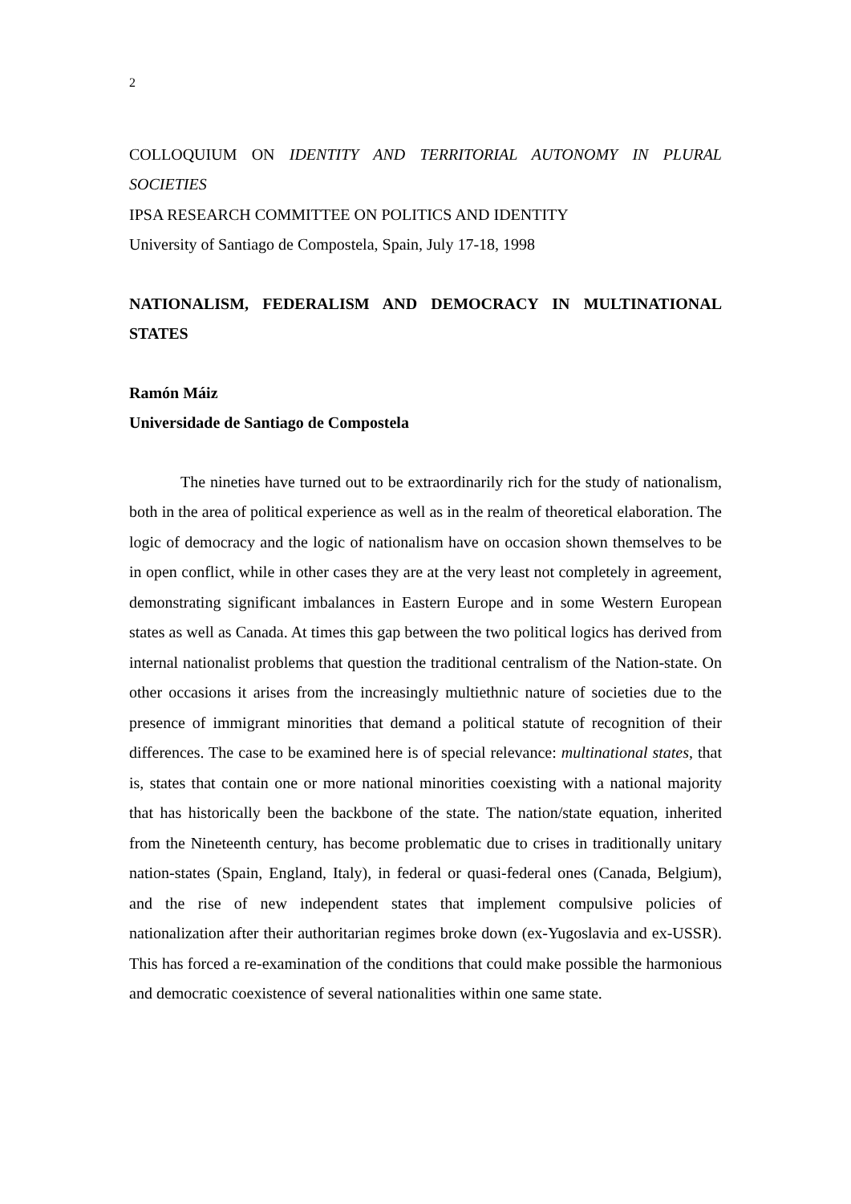2
COLLOQUIUM ON IDENTITY AND TERRITORIAL AUTONOMY IN PLURAL SOCIETIES
IPSA RESEARCH COMMITTEE ON POLITICS AND IDENTITY
University of Santiago de Compostela, Spain, July 17-18, 1998
NATIONALISM, FEDERALISM AND DEMOCRACY IN MULTINATIONAL STATES
Ramón Máiz
Universidade de Santiago de Compostela
The nineties have turned out to be extraordinarily rich for the study of nationalism, both in the area of political experience as well as in the realm of theoretical elaboration. The logic of democracy and the logic of nationalism have on occasion shown themselves to be in open conflict, while in other cases they are at the very least not completely in agreement, demonstrating significant imbalances in Eastern Europe and in some Western European states as well as Canada. At times this gap between the two political logics has derived from internal nationalist problems that question the traditional centralism of the Nation-state. On other occasions it arises from the increasingly multiethnic nature of societies due to the presence of immigrant minorities that demand a political statute of recognition of their differences. The case to be examined here is of special relevance: multinational states, that is, states that contain one or more national minorities coexisting with a national majority that has historically been the backbone of the state. The nation/state equation, inherited from the Nineteenth century, has become problematic due to crises in traditionally unitary nation-states (Spain, England, Italy), in federal or quasi-federal ones (Canada, Belgium), and the rise of new independent states that implement compulsive policies of nationalization after their authoritarian regimes broke down (ex-Yugoslavia and ex-USSR). This has forced a re-examination of the conditions that could make possible the harmonious and democratic coexistence of several nationalities within one same state.